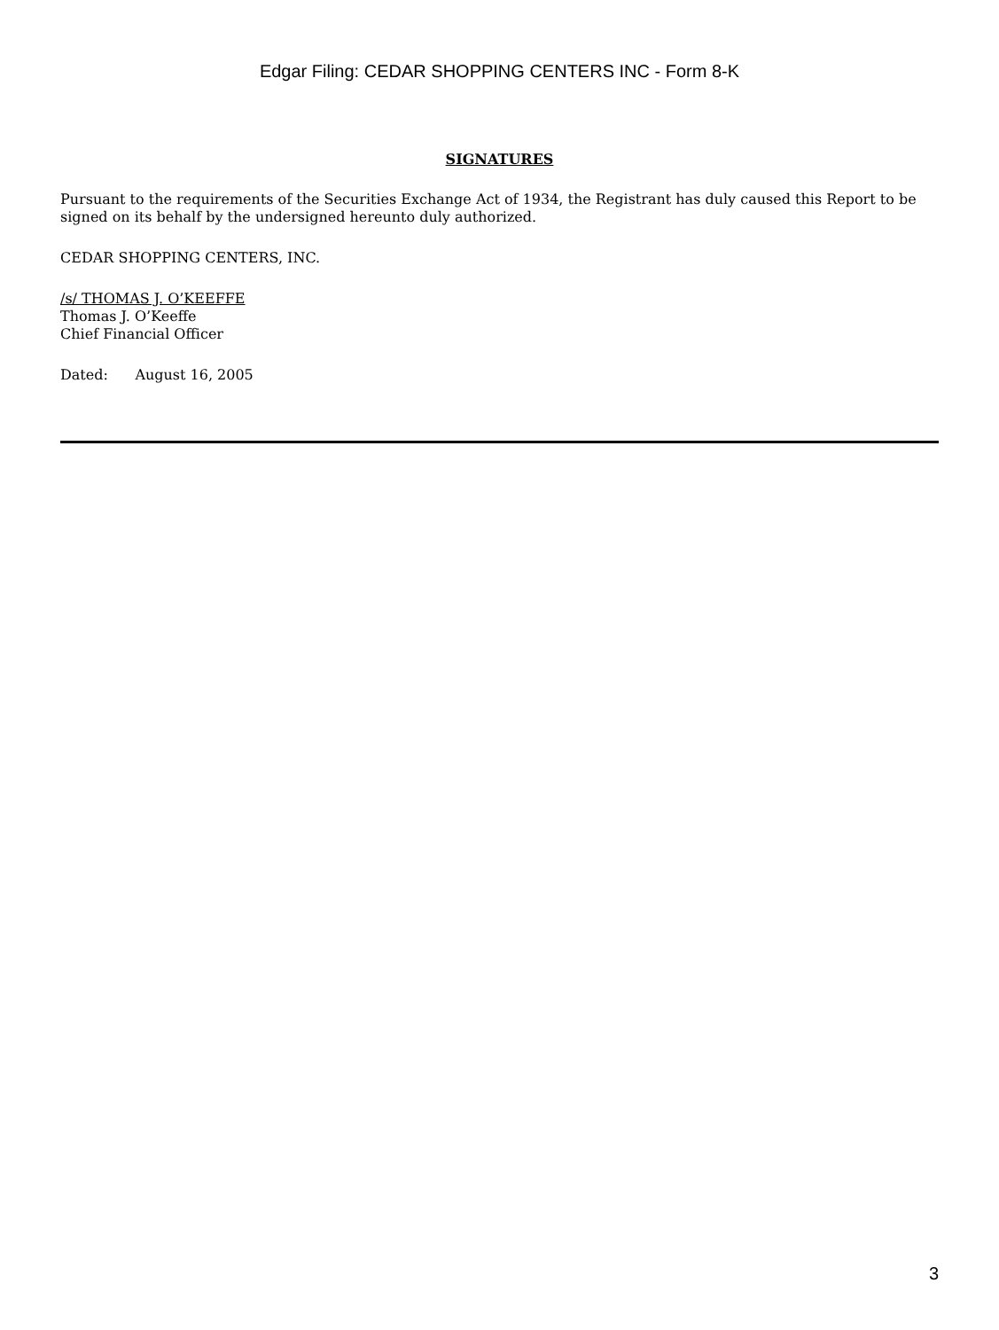Edgar Filing: CEDAR SHOPPING CENTERS INC - Form 8-K
SIGNATURES
Pursuant to the requirements of the Securities Exchange Act of 1934, the Registrant has duly caused this Report to be signed on its behalf by the undersigned hereunto duly authorized.
CEDAR SHOPPING CENTERS, INC.
/s/ THOMAS J. O’KEEFFE
Thomas J. O’Keeffe
Chief Financial Officer
Dated: August 16, 2005
3